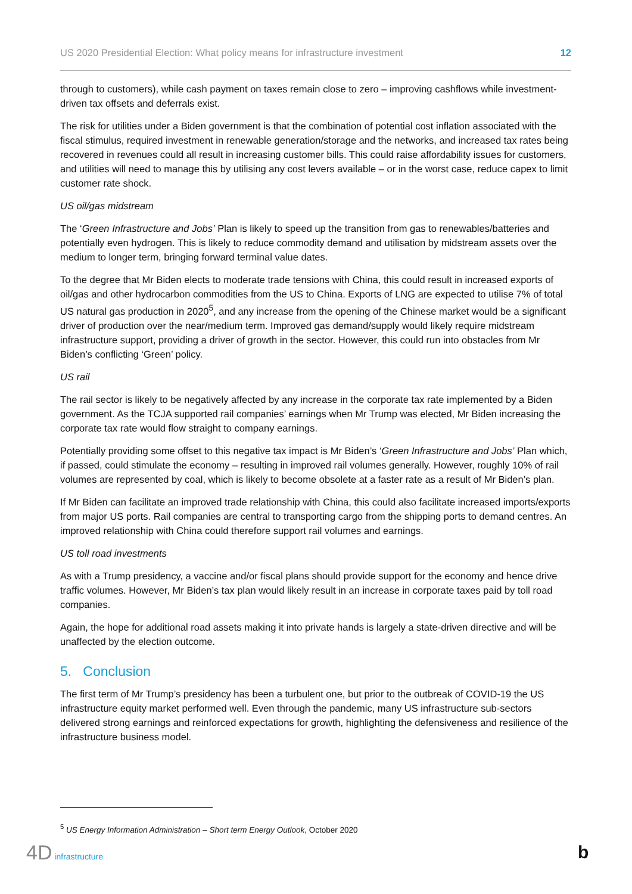US 2020 Presidential Election: What policy means for infrastructure investment 12
through to customers), while cash payment on taxes remain close to zero – improving cashflows while investment-driven tax offsets and deferrals exist.
The risk for utilities under a Biden government is that the combination of potential cost inflation associated with the fiscal stimulus, required investment in renewable generation/storage and the networks, and increased tax rates being recovered in revenues could all result in increasing customer bills. This could raise affordability issues for customers, and utilities will need to manage this by utilising any cost levers available – or in the worst case, reduce capex to limit customer rate shock.
US oil/gas midstream
The ‘Green Infrastructure and Jobs’ Plan is likely to speed up the transition from gas to renewables/batteries and potentially even hydrogen. This is likely to reduce commodity demand and utilisation by midstream assets over the medium to longer term, bringing forward terminal value dates.
To the degree that Mr Biden elects to moderate trade tensions with China, this could result in increased exports of oil/gas and other hydrocarbon commodities from the US to China. Exports of LNG are expected to utilise 7% of total US natural gas production in 2020<sup>5</sup>, and any increase from the opening of the Chinese market would be a significant driver of production over the near/medium term. Improved gas demand/supply would likely require midstream infrastructure support, providing a driver of growth in the sector. However, this could run into obstacles from Mr Biden’s conflicting ‘Green’ policy.
US rail
The rail sector is likely to be negatively affected by any increase in the corporate tax rate implemented by a Biden government. As the TCJA supported rail companies’ earnings when Mr Trump was elected, Mr Biden increasing the corporate tax rate would flow straight to company earnings.
Potentially providing some offset to this negative tax impact is Mr Biden’s ‘Green Infrastructure and Jobs’ Plan which, if passed, could stimulate the economy – resulting in improved rail volumes generally. However, roughly 10% of rail volumes are represented by coal, which is likely to become obsolete at a faster rate as a result of Mr Biden’s plan.
If Mr Biden can facilitate an improved trade relationship with China, this could also facilitate increased imports/exports from major US ports. Rail companies are central to transporting cargo from the shipping ports to demand centres. An improved relationship with China could therefore support rail volumes and earnings.
US toll road investments
As with a Trump presidency, a vaccine and/or fiscal plans should provide support for the economy and hence drive traffic volumes. However, Mr Biden’s tax plan would likely result in an increase in corporate taxes paid by toll road companies.
Again, the hope for additional road assets making it into private hands is largely a state-driven directive and will be unaffected by the election outcome.
5. Conclusion
The first term of Mr Trump’s presidency has been a turbulent one, but prior to the outbreak of COVID-19 the US infrastructure equity market performed well. Even through the pandemic, many US infrastructure sub-sectors delivered strong earnings and reinforced expectations for growth, highlighting the defensiveness and resilience of the infrastructure business model.
<sup>5</sup> US Energy Information Administration – Short term Energy Outlook, October 2020
4D infrastructure b